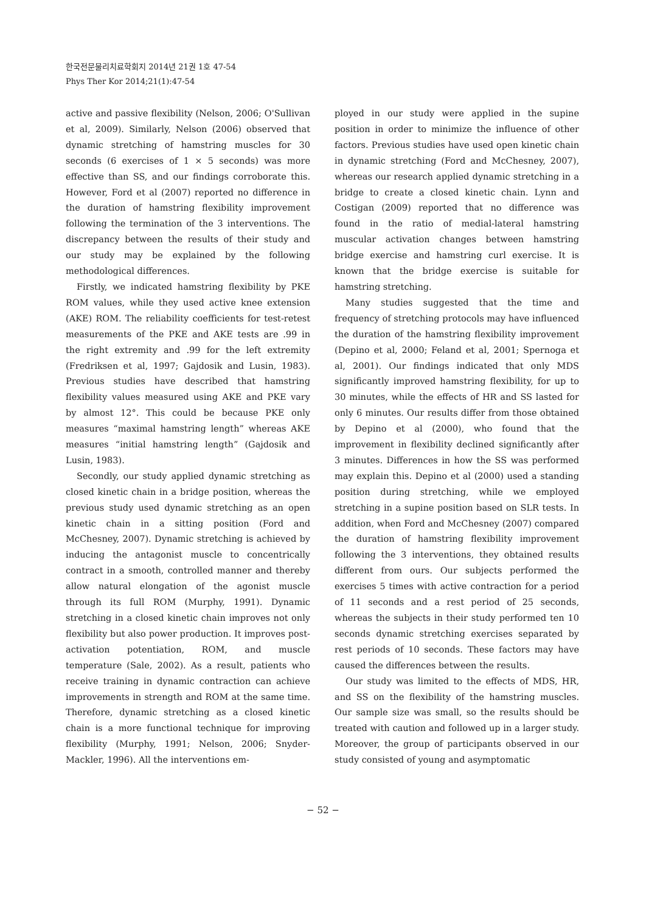한국전문물리치료학회지 2014년 21권 1호 47-54
Phys Ther Kor 2014;21(1):47-54
active and passive flexibility (Nelson, 2006; O'Sullivan et al, 2009). Similarly, Nelson (2006) observed that dynamic stretching of hamstring muscles for 30 seconds (6 exercises of 1 × 5 seconds) was more effective than SS, and our findings corroborate this. However, Ford et al (2007) reported no difference in the duration of hamstring flexibility improvement following the termination of the 3 interventions. The discrepancy between the results of their study and our study may be explained by the following methodological differences.
Firstly, we indicated hamstring flexibility by PKE ROM values, while they used active knee extension (AKE) ROM. The reliability coefficients for test-retest measurements of the PKE and AKE tests are .99 in the right extremity and .99 for the left extremity (Fredriksen et al, 1997; Gajdosik and Lusin, 1983). Previous studies have described that hamstring flexibility values measured using AKE and PKE vary by almost 12°. This could be because PKE only measures “maximal hamstring length” whereas AKE measures “initial hamstring length” (Gajdosik and Lusin, 1983).
Secondly, our study applied dynamic stretching as closed kinetic chain in a bridge position, whereas the previous study used dynamic stretching as an open kinetic chain in a sitting position (Ford and McChesney, 2007). Dynamic stretching is achieved by inducing the antagonist muscle to concentrically contract in a smooth, controlled manner and thereby allow natural elongation of the agonist muscle through its full ROM (Murphy, 1991). Dynamic stretching in a closed kinetic chain improves not only flexibility but also power production. It improves post-activation potentiation, ROM, and muscle temperature (Sale, 2002). As a result, patients who receive training in dynamic contraction can achieve improvements in strength and ROM at the same time. Therefore, dynamic stretching as a closed kinetic chain is a more functional technique for improving flexibility (Murphy, 1991; Nelson, 2006; Snyder-Mackler, 1996). All the interventions em-
ployed in our study were applied in the supine position in order to minimize the influence of other factors. Previous studies have used open kinetic chain in dynamic stretching (Ford and McChesney, 2007), whereas our research applied dynamic stretching in a bridge to create a closed kinetic chain. Lynn and Costigan (2009) reported that no difference was found in the ratio of medial-lateral hamstring muscular activation changes between hamstring bridge exercise and hamstring curl exercise. It is known that the bridge exercise is suitable for hamstring stretching.
Many studies suggested that the time and frequency of stretching protocols may have influenced the duration of the hamstring flexibility improvement (Depino et al, 2000; Feland et al, 2001; Spernoga et al, 2001). Our findings indicated that only MDS significantly improved hamstring flexibility, for up to 30 minutes, while the effects of HR and SS lasted for only 6 minutes. Our results differ from those obtained by Depino et al (2000), who found that the improvement in flexibility declined significantly after 3 minutes. Differences in how the SS was performed may explain this. Depino et al (2000) used a standing position during stretching, while we employed stretching in a supine position based on SLR tests. In addition, when Ford and McChesney (2007) compared the duration of hamstring flexibility improvement following the 3 interventions, they obtained results different from ours. Our subjects performed the exercises 5 times with active contraction for a period of 11 seconds and a rest period of 25 seconds, whereas the subjects in their study performed ten 10 seconds dynamic stretching exercises separated by rest periods of 10 seconds. These factors may have caused the differences between the results.
Our study was limited to the effects of MDS, HR, and SS on the flexibility of the hamstring muscles. Our sample size was small, so the results should be treated with caution and followed up in a larger study. Moreover, the group of participants observed in our study consisted of young and asymptomatic
− 52 −